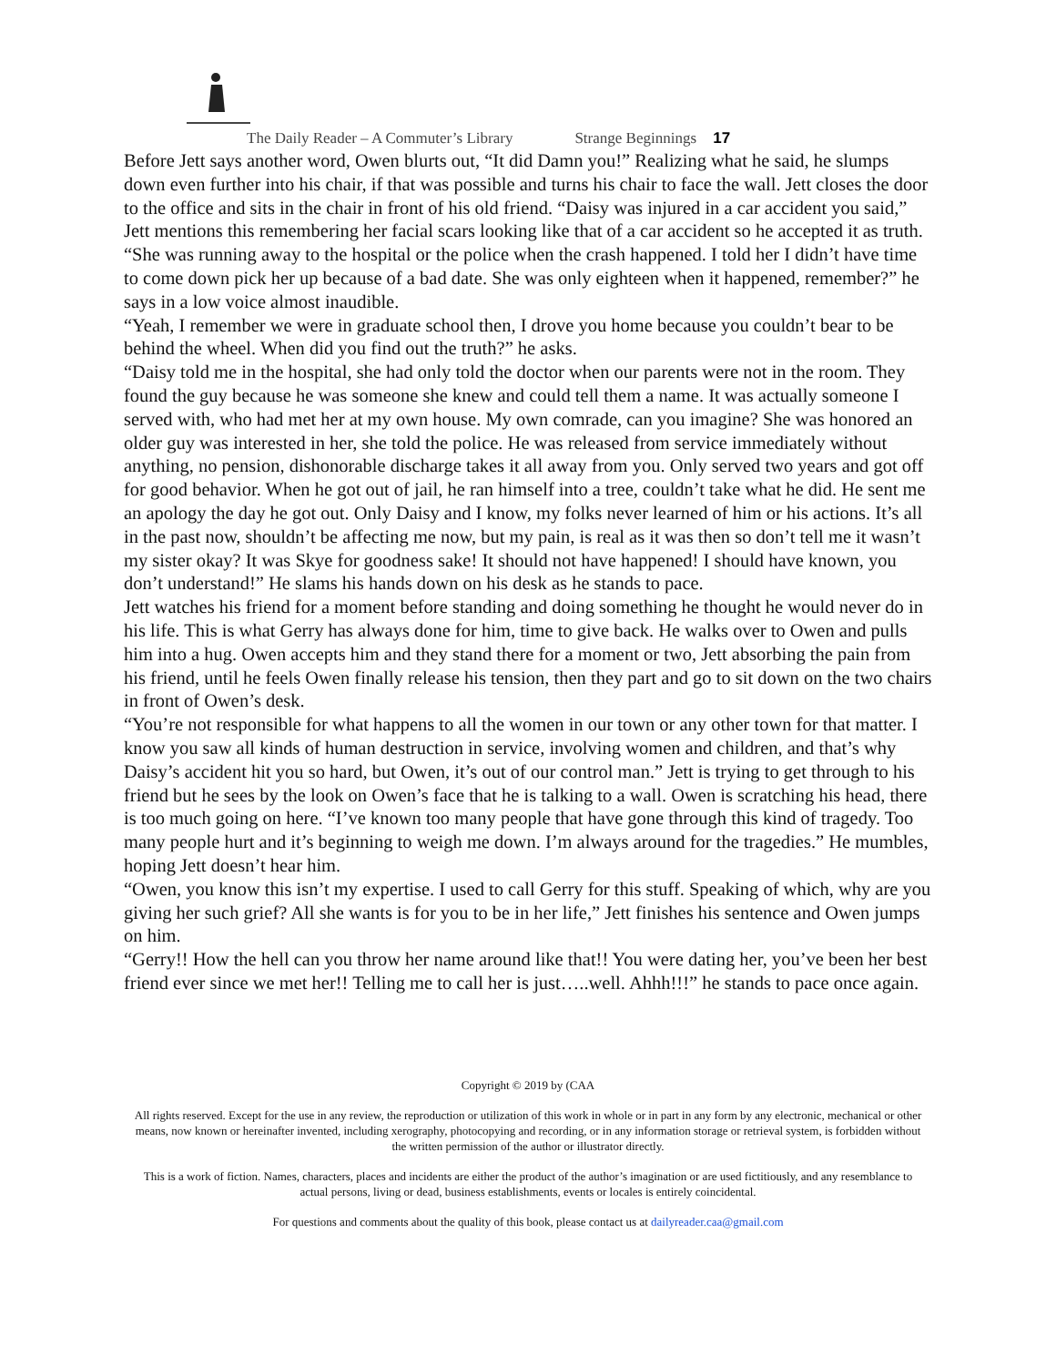The Daily Reader – A Commuter’s Library Strange Beginnings 17
Before Jett says another word, Owen blurts out, “It did Damn you!” Realizing what he said, he slumps down even further into his chair, if that was possible and turns his chair to face the wall. Jett closes the door to the office and sits in the chair in front of his old friend. “Daisy was injured in a car accident you said,” Jett mentions this remembering her facial scars looking like that of a car accident so he accepted it as truth.
“She was running away to the hospital or the police when the crash happened. I told her I didn’t have time to come down pick her up because of a bad date. She was only eighteen when it happened, remember?” he says in a low voice almost inaudible.
“Yeah, I remember we were in graduate school then, I drove you home because you couldn’t bear to be behind the wheel. When did you find out the truth?” he asks.
“Daisy told me in the hospital, she had only told the doctor when our parents were not in the room. They found the guy because he was someone she knew and could tell them a name. It was actually someone I served with, who had met her at my own house. My own comrade, can you imagine? She was honored an older guy was interested in her, she told the police. He was released from service immediately without anything, no pension, dishonorable discharge takes it all away from you. Only served two years and got off for good behavior. When he got out of jail, he ran himself into a tree, couldn’t take what he did. He sent me an apology the day he got out. Only Daisy and I know, my folks never learned of him or his actions. It’s all in the past now, shouldn’t be affecting me now, but my pain, is real as it was then so don’t tell me it wasn’t my sister okay? It was Skye for goodness sake! It should not have happened! I should have known, you don’t understand!” He slams his hands down on his desk as he stands to pace.
Jett watches his friend for a moment before standing and doing something he thought he would never do in his life. This is what Gerry has always done for him, time to give back. He walks over to Owen and pulls him into a hug. Owen accepts him and they stand there for a moment or two, Jett absorbing the pain from his friend, until he feels Owen finally release his tension, then they part and go to sit down on the two chairs in front of Owen’s desk.
“You’re not responsible for what happens to all the women in our town or any other town for that matter. I know you saw all kinds of human destruction in service, involving women and children, and that’s why Daisy’s accident hit you so hard, but Owen, it’s out of our control man.” Jett is trying to get through to his friend but he sees by the look on Owen’s face that he is talking to a wall. Owen is scratching his head, there is too much going on here. “I’ve known too many people that have gone through this kind of tragedy. Too many people hurt and it’s beginning to weigh me down. I’m always around for the tragedies.” He mumbles, hoping Jett doesn’t hear him.
“Owen, you know this isn’t my expertise. I used to call Gerry for this stuff. Speaking of which, why are you giving her such grief? All she wants is for you to be in her life,” Jett finishes his sentence and Owen jumps on him.
“Gerry!! How the hell can you throw her name around like that!! You were dating her, you’ve been her best friend ever since we met her!! Telling me to call her is just…..well. Ahhh!!!” he stands to pace once again.
Copyright © 2019 by (CAA
All rights reserved. Except for the use in any review, the reproduction or utilization of this work in whole or in part in any form by any electronic, mechanical or other means, now known or hereinafter invented, including xerography, photocopying and recording, or in any information storage or retrieval system, is forbidden without the written permission of the author or illustrator directly.
This is a work of fiction. Names, characters, places and incidents are either the product of the author’s imagination or are used fictitiously, and any resemblance to actual persons, living or dead, business establishments, events or locales is entirely coincidental.
For questions and comments about the quality of this book, please contact us at dailyreader.caa@gmail.com